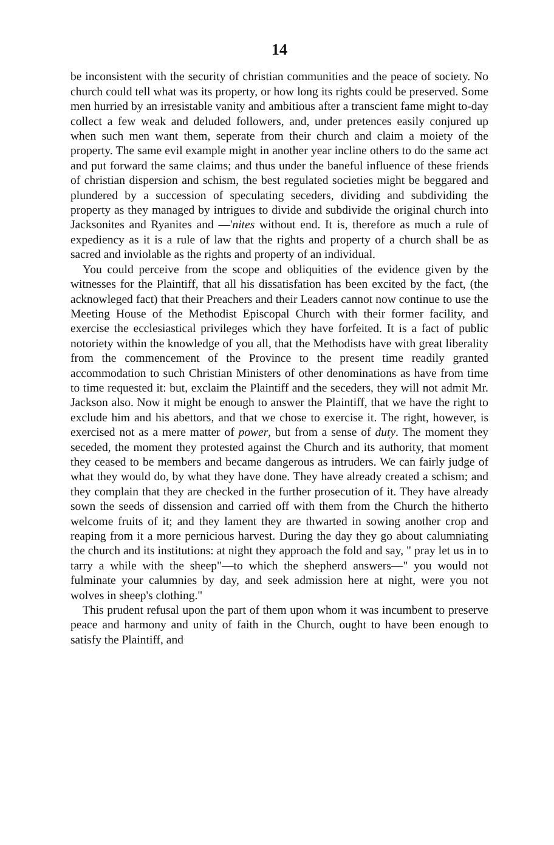14
be inconsistent with the security of christian communities and the peace of society. No church could tell what was its property, or how long its rights could be preserved. Some men hurried by an irresistable vanity and ambitious after a transcient fame might to-day collect a few weak and deluded followers, and, under pretences easily conjured up when such men want them, seperate from their church and claim a moiety of the property. The same evil example might in another year incline others to do the same act and put forward the same claims; and thus under the baneful influence of these friends of christian dispersion and schism, the best regulated societies might be beggared and plundered by a succession of speculating seceders, dividing and subdividing the property as they managed by intrigues to divide and subdivide the original church into Jacksonites and Ryanites and —'nites without end. It is, therefore as much a rule of expediency as it is a rule of law that the rights and property of a church shall be as sacred and inviolable as the rights and property of an individual.
You could perceive from the scope and obliquities of the evidence given by the witnesses for the Plaintiff, that all his dissatisfation has been excited by the fact, (the acknowleged fact) that their Preachers and their Leaders cannot now continue to use the Meeting House of the Methodist Episcopal Church with their former facility, and exercise the ecclesiastical privileges which they have forfeited. It is a fact of public notoriety within the knowledge of you all, that the Methodists have with great liberality from the commencement of the Province to the present time readily granted accommodation to such Christian Ministers of other denominations as have from time to time requested it: but, exclaim the Plaintiff and the seceders, they will not admit Mr. Jackson also. Now it might be enough to answer the Plaintiff, that we have the right to exclude him and his abettors, and that we chose to exercise it. The right, however, is exercised not as a mere matter of power, but from a sense of duty. The moment they seceded, the moment they protested against the Church and its authority, that moment they ceased to be members and became dangerous as intruders. We can fairly judge of what they would do, by what they have done. They have already created a schism; and they complain that they are checked in the further prosecution of it. They have already sown the seeds of dissension and carried off with them from the Church the hitherto welcome fruits of it; and they lament they are thwarted in sowing another crop and reaping from it a more pernicious harvest. During the day they go about calumniating the church and its institutions: at night they approach the fold and say, " pray let us in to tarry a while with the sheep"—to which the shepherd answers—" you would not fulminate your calumnies by day, and seek admission here at night, were you not wolves in sheep's clothing."
This prudent refusal upon the part of them upon whom it was incumbent to preserve peace and harmony and unity of faith in the Church, ought to have been enough to satisfy the Plaintiff, and